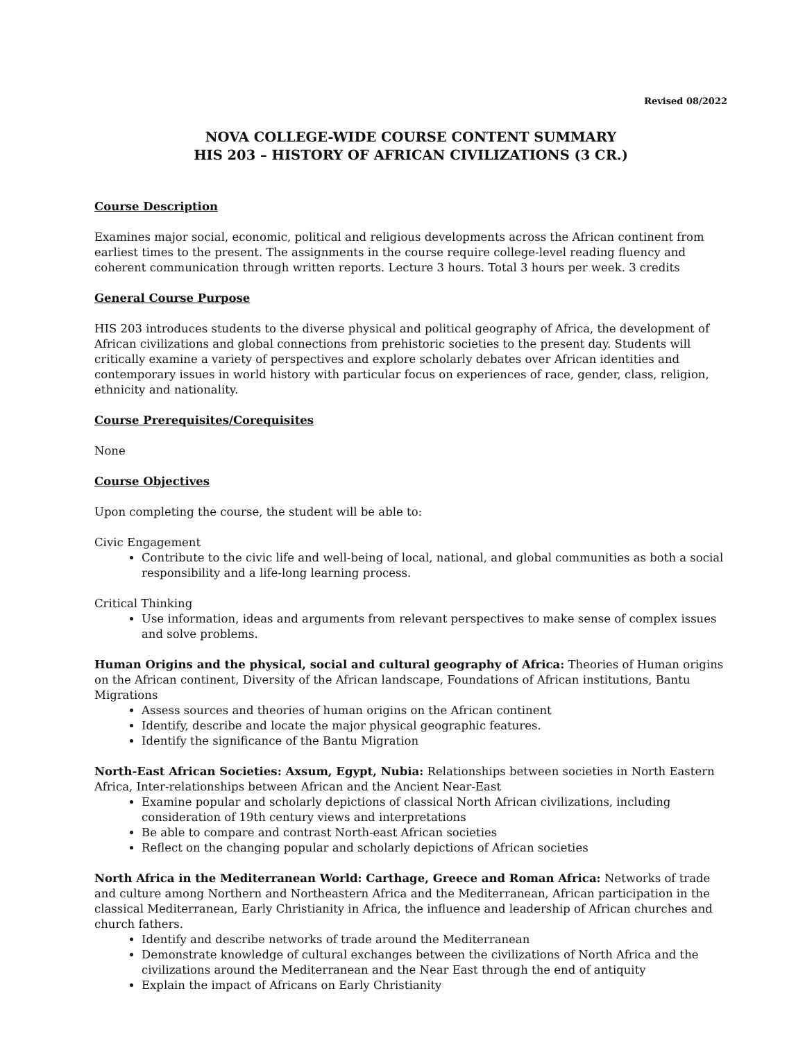Revised 08/2022
NOVA COLLEGE-WIDE COURSE CONTENT SUMMARY
HIS 203 – HISTORY OF AFRICAN CIVILIZATIONS (3 CR.)
Course Description
Examines major social, economic, political and religious developments across the African continent from earliest times to the present. The assignments in the course require college-level reading fluency and coherent communication through written reports. Lecture 3 hours. Total 3 hours per week. 3 credits
General Course Purpose
HIS 203 introduces students to the diverse physical and political geography of Africa, the development of African civilizations and global connections from prehistoric societies to the present day. Students will critically examine a variety of perspectives and explore scholarly debates over African identities and contemporary issues in world history with particular focus on experiences of race, gender, class, religion, ethnicity and nationality.
Course Prerequisites/Corequisites
None
Course Objectives
Upon completing the course, the student will be able to:
Civic Engagement
Contribute to the civic life and well-being of local, national, and global communities as both a social responsibility and a life-long learning process.
Critical Thinking
Use information, ideas and arguments from relevant perspectives to make sense of complex issues and solve problems.
Human Origins and the physical, social and cultural geography of Africa: Theories of Human origins on the African continent, Diversity of the African landscape, Foundations of African institutions, Bantu Migrations
Assess sources and theories of human origins on the African continent
Identify, describe and locate the major physical geographic features.
Identify the significance of the Bantu Migration
North-East African Societies: Axsum, Egypt, Nubia: Relationships between societies in North Eastern Africa, Inter-relationships between African and the Ancient Near-East
Examine popular and scholarly depictions of classical North African civilizations, including consideration of 19th century views and interpretations
Be able to compare and contrast North-east African societies
Reflect on the changing popular and scholarly depictions of African societies
North Africa in the Mediterranean World: Carthage, Greece and Roman Africa: Networks of trade and culture among Northern and Northeastern Africa and the Mediterranean, African participation in the classical Mediterranean, Early Christianity in Africa, the influence and leadership of African churches and church fathers.
Identify and describe networks of trade around the Mediterranean
Demonstrate knowledge of cultural exchanges between the civilizations of North Africa and the civilizations around the Mediterranean and the Near East through the end of antiquity
Explain the impact of Africans on Early Christianity